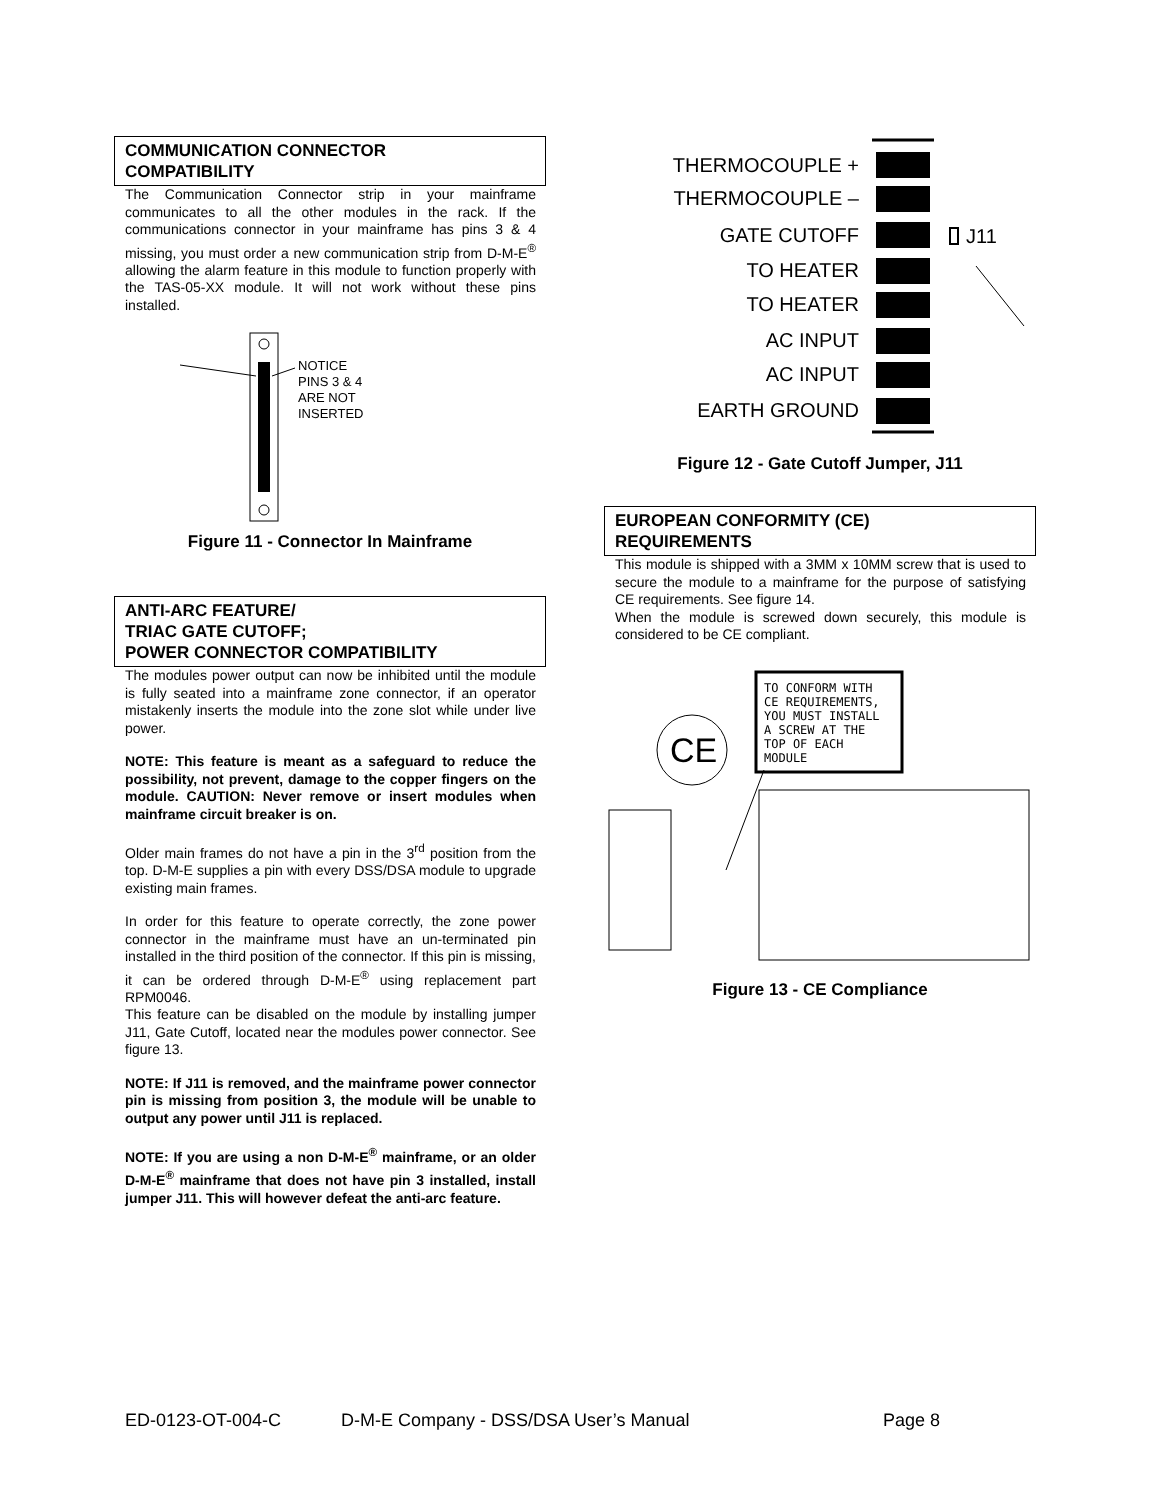COMMUNICATION CONNECTOR
COMPATIBILITY
The Communication Connector strip in your mainframe communicates to all the other modules in the rack. If the communications connector in your mainframe has pins 3 & 4 missing, you must order a new communication strip from D-M-E<sup>®</sup> allowing the alarm feature in this module to function properly with the TAS-05-XX module. It will not work without these pins installed.
NOTICE
PINS 3 & 4
ARE NOT
INSERTED
Figure 11 - Connector In Mainframe
ANTI-ARC FEATURE/
TRIAC GATE CUTOFF;
POWER CONNECTOR COMPATIBILITY
The modules power output can now be inhibited until the module is fully seated into a mainframe zone connector, if an operator mistakenly inserts the module into the zone slot while under live power.
NOTE: This feature is meant as a safeguard to reduce the possibility, not prevent, damage to the copper fingers on the module. CAUTION: Never remove or insert modules when mainframe circuit breaker is on.
Older main frames do not have a pin in the 3<sup>rd</sup> position from the top. D-M-E supplies a pin with every DSS/DSA module to upgrade existing main frames.
In order for this feature to operate correctly, the zone power connector in the mainframe must have an un-terminated pin installed in the third position of the connector. If this pin is missing, it can be ordered through D-M-E<sup>®</sup> using replacement part RPM0046.
This feature can be disabled on the module by installing jumper J11, Gate Cutoff, located near the modules power connector. See figure 13.
NOTE: If J11 is removed, and the mainframe power connector pin is missing from position 3, the module will be unable to output any power until J11 is replaced.
NOTE: If you are using a non D-M-E<sup>®</sup> mainframe, or an older D-M-E<sup>®</sup> mainframe that does not have pin 3 installed, install jumper J11. This will however defeat the anti-arc feature.
THERMOCOUPLE +
THERMOCOUPLE –
GATE CUTOFF
TO HEATER
TO HEATER
AC INPUT
AC INPUT
EARTH GROUND
J11
Figure 12 - Gate Cutoff Jumper, J11
EUROPEAN CONFORMITY (CE)
REQUIREMENTS
This module is shipped with a 3MM x 10MM screw that is used to secure the module to a mainframe for the purpose of satisfying CE requirements. See figure 14.
When the module is screwed down securely, this module is considered to be CE compliant.
CE
TO CONFORM WITH
CE REQUIREMENTS,
YOU MUST INSTALL
A SCREW AT THE
TOP OF EACH
MODULE
Figure 13 - CE Compliance
ED-0123-OT-004-C D-M-E Company - DSS/DSA User’s Manual Page 8